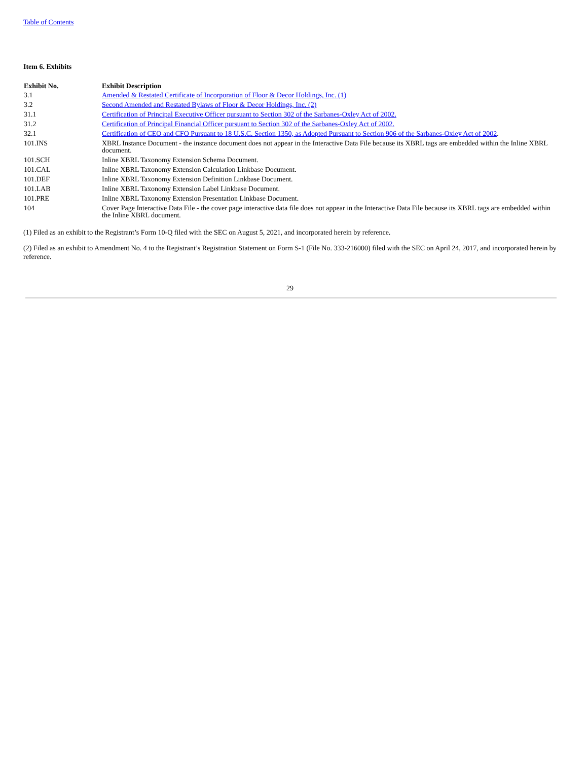Table of Contents
Item 6. Exhibits
| Exhibit No. | Exhibit Description |
| --- | --- |
| 3.1 | Amended & Restated Certificate of Incorporation of Floor & Decor Holdings, Inc. (1) |
| 3.2 | Second Amended and Restated Bylaws of Floor & Decor Holdings, Inc. (2) |
| 31.1 | Certification of Principal Executive Officer pursuant to Section 302 of the Sarbanes-Oxley Act of 2002. |
| 31.2 | Certification of Principal Financial Officer pursuant to Section 302 of the Sarbanes-Oxley Act of 2002. |
| 32.1 | Certification of CEO and CFO Pursuant to 18 U.S.C. Section 1350, as Adopted Pursuant to Section 906 of the Sarbanes-Oxley Act of 2002 . |
| 101.INS | XBRL Instance Document - the instance document does not appear in the Interactive Data File because its XBRL tags are embedded within the Inline XBRL document. |
| 101.SCH | Inline XBRL Taxonomy Extension Schema Document. |
| 101.CAL | Inline XBRL Taxonomy Extension Calculation Linkbase Document. |
| 101.DEF | Inline XBRL Taxonomy Extension Definition Linkbase Document. |
| 101.LAB | Inline XBRL Taxonomy Extension Label Linkbase Document. |
| 101.PRE | Inline XBRL Taxonomy Extension Presentation Linkbase Document. |
| 104 | Cover Page Interactive Data File - the cover page interactive data file does not appear in the Interactive Data File because its XBRL tags are embedded within the Inline XBRL document. |
(1) Filed as an exhibit to the Registrant’s Form 10-Q filed with the SEC on August 5, 2021, and incorporated herein by reference.
(2) Filed as an exhibit to Amendment No. 4 to the Registrant’s Registration Statement on Form S-1 (File No. 333-216000) filed with the SEC on April 24, 2017, and incorporated herein by reference.
29